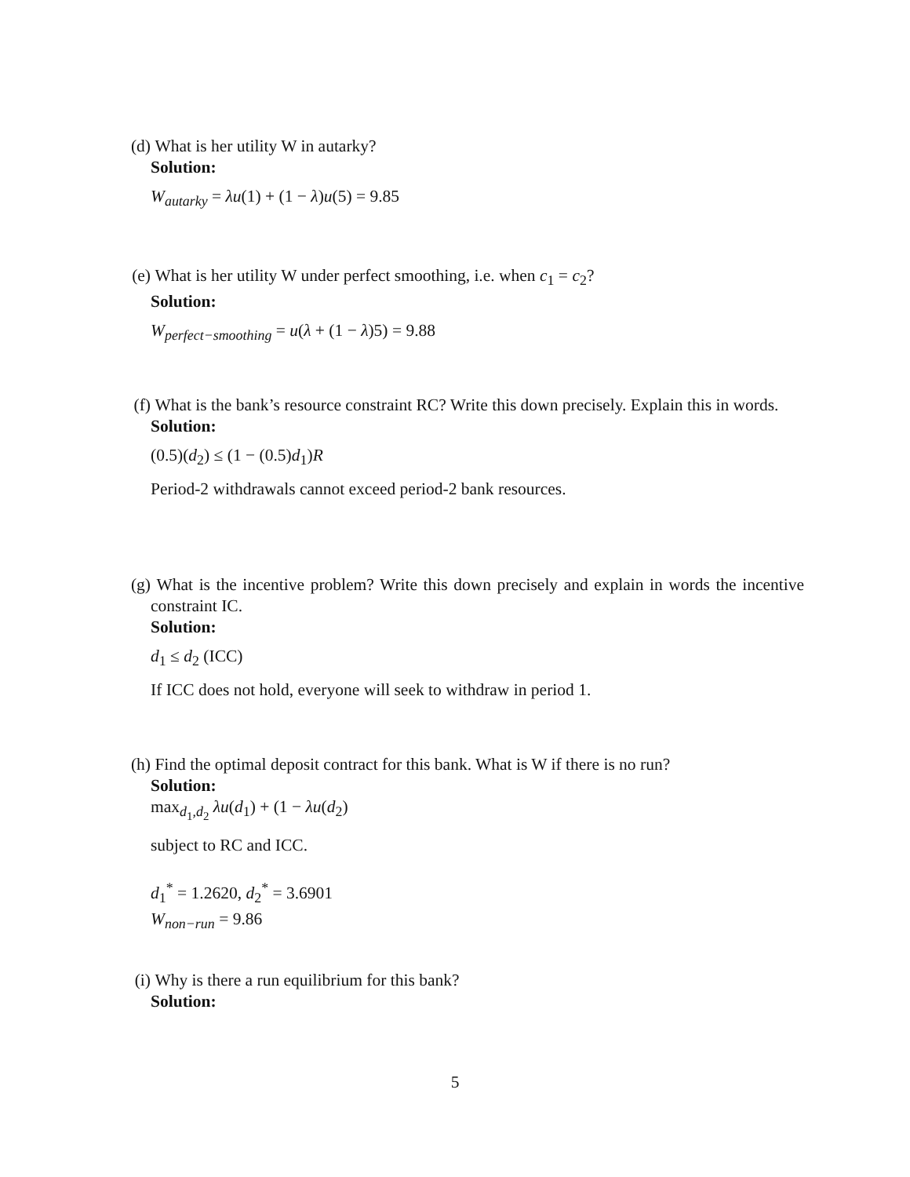(d) What is her utility W in autarky?
Solution:
W<sub>autarky</sub> = λu(1) + (1 − λ)u(5) = 9.85
(e) What is her utility W under perfect smoothing, i.e. when c<sub>1</sub> = c<sub>2</sub>?
Solution:
W<sub>perfect−smoothing</sub> = u(λ + (1 − λ)5) = 9.88
(f) What is the bank’s resource constraint RC? Write this down precisely. Explain this in words.
Solution:
(0.5)(d<sub>2</sub>) ≤ (1 − (0.5)d<sub>1</sub>)R
Period-2 withdrawals cannot exceed period-2 bank resources.
(g) What is the incentive problem? Write this down precisely and explain in words the incentive constraint IC.
Solution:
d<sub>1</sub> ≤ d<sub>2</sub> (ICC)
If ICC does not hold, everyone will seek to withdraw in period 1.
(h) Find the optimal deposit contract for this bank. What is W if there is no run?
Solution:
max<sub>d<sub>1</sub>,d<sub>2</sub></sub> λu(d<sub>1</sub>) + (1 − λu(d<sub>2</sub>)
subject to RC and ICC.
d<sub>1</sub><sup>*</sup> = 1.2620, d<sub>2</sub><sup>*</sup> = 3.6901
W<sub>non−run</sub> = 9.86
(i) Why is there a run equilibrium for this bank?
Solution:
5